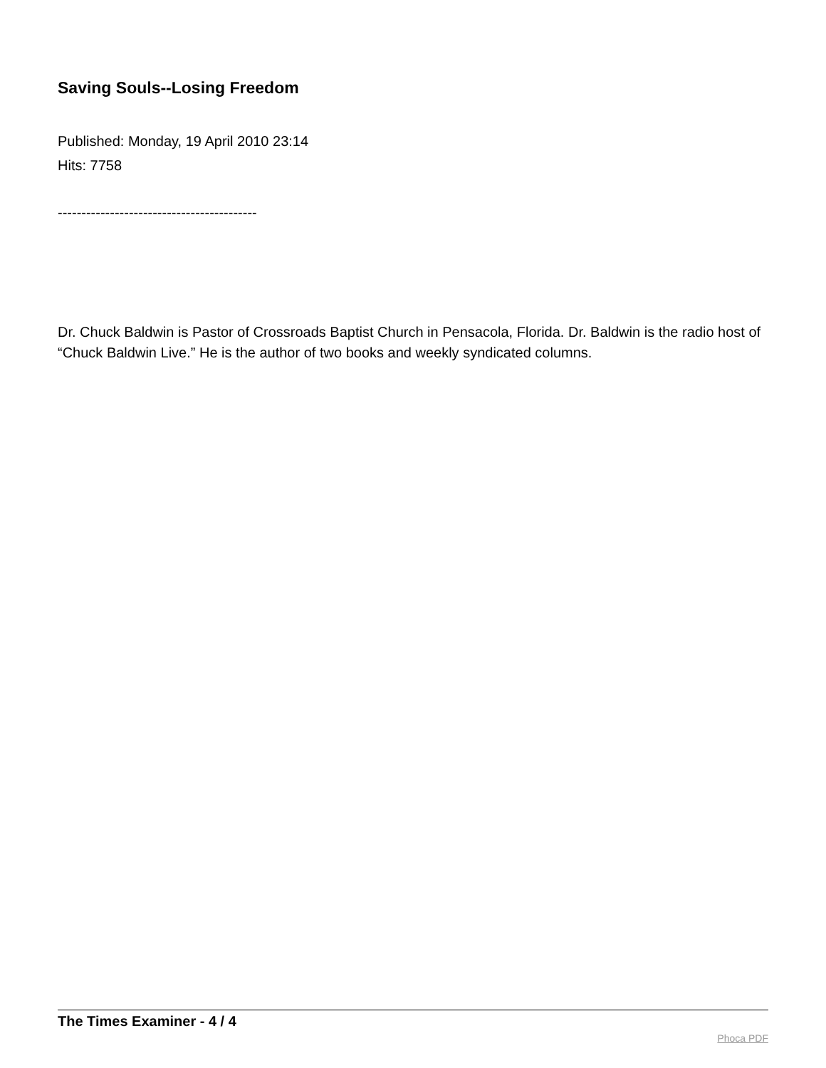Saving Souls--Losing Freedom
Published: Monday, 19 April 2010 23:14
Hits: 7758
------------------------------------------
Dr. Chuck Baldwin is Pastor of Crossroads Baptist Church in Pensacola, Florida. Dr. Baldwin is the radio host of “Chuck Baldwin Live.” He is the author of two books and weekly syndicated columns.
The Times Examiner - 4 / 4
Phoca PDF